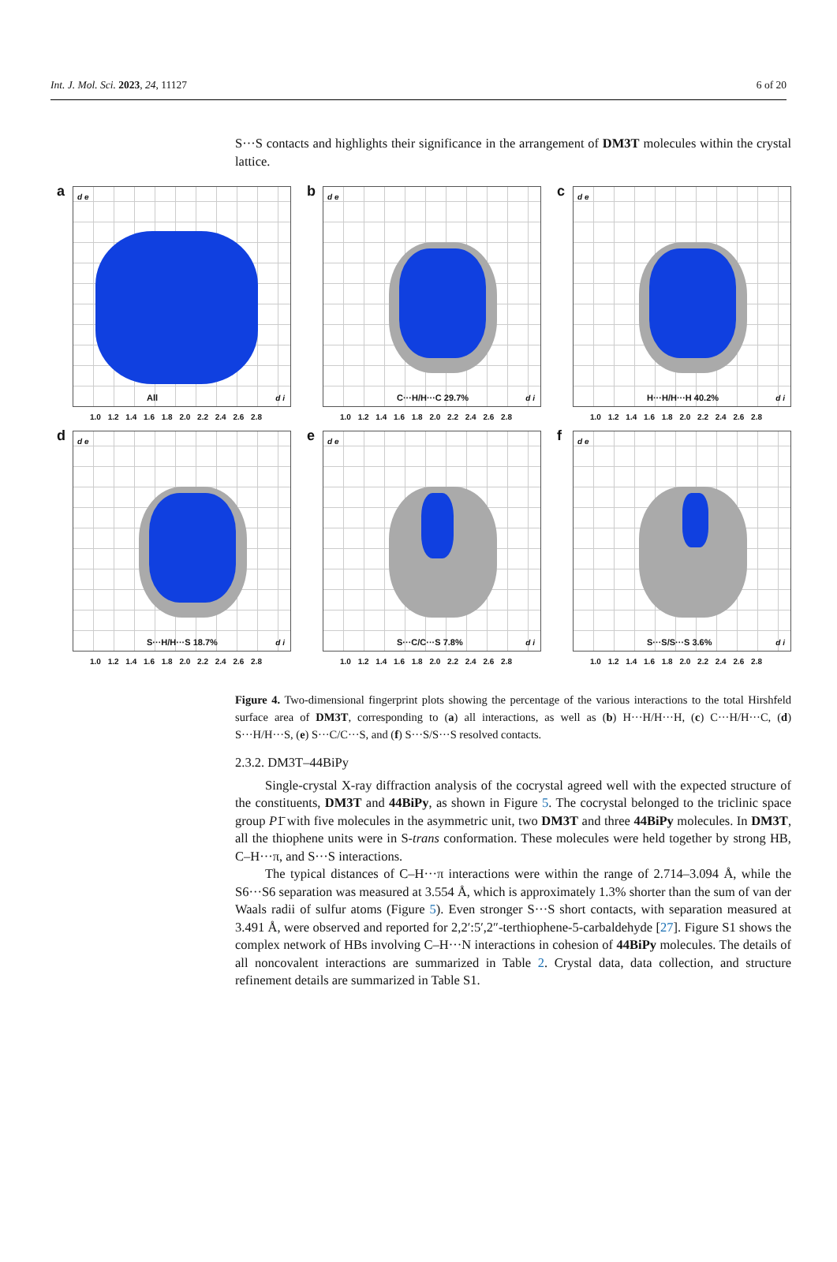Int. J. Mol. Sci. 2023, 24, 11127 6 of 20
S···S contacts and highlights their significance in the arrangement of DM3T molecules within the crystal lattice.
a d e
All d i
1.0 1.2 1.4 1.6 1.8 2.0 2.2 2.4 2.6 2.8
b d e
C···H/H···C 29.7% d i
1.0 1.2 1.4 1.6 1.8 2.0 2.2 2.4 2.6 2.8
c d e
H···H/H···H 40.2% d i
1.0 1.2 1.4 1.6 1.8 2.0 2.2 2.4 2.6 2.8
d d e
S···H/H···S 18.7% d i
1.0 1.2 1.4 1.6 1.8 2.0 2.2 2.4 2.6 2.8
e d e
S···C/C···S 7.8% d i
1.0 1.2 1.4 1.6 1.8 2.0 2.2 2.4 2.6 2.8
f d e
S···S/S···S 3.6% d i
1.0 1.2 1.4 1.6 1.8 2.0 2.2 2.4 2.6 2.8
Figure 4. Two-dimensional fingerprint plots showing the percentage of the various interactions to the total Hirshfeld surface area of DM3T, corresponding to (a) all interactions, as well as (b) H···H/H···H, (c) C···H/H···C, (d) S···H/H···S, (e) S···C/C···S, and (f) S···S/S···S resolved contacts.
2.3.2. DM3T–44BiPy
Single-crystal X-ray diffraction analysis of the cocrystal agreed well with the expected structure of the constituents, DM3T and 44BiPy, as shown in Figure 5. The cocrystal belonged to the triclinic space group P1̄ with five molecules in the asymmetric unit, two DM3T and three 44BiPy molecules. In DM3T, all the thiophene units were in S-trans conformation. These molecules were held together by strong HB, C–H···π, and S···S interactions.
The typical distances of C–H···π interactions were within the range of 2.714–3.094 Å, while the S6···S6 separation was measured at 3.554 Å, which is approximately 1.3% shorter than the sum of van der Waals radii of sulfur atoms (Figure 5). Even stronger S···S short contacts, with separation measured at 3.491 Å, were observed and reported for 2,2′:5′,2″-terthiophene-5-carbaldehyde [27]. Figure S1 shows the complex network of HBs involving C–H···N interactions in cohesion of 44BiPy molecules. The details of all noncovalent interactions are summarized in Table 2. Crystal data, data collection, and structure refinement details are summarized in Table S1.